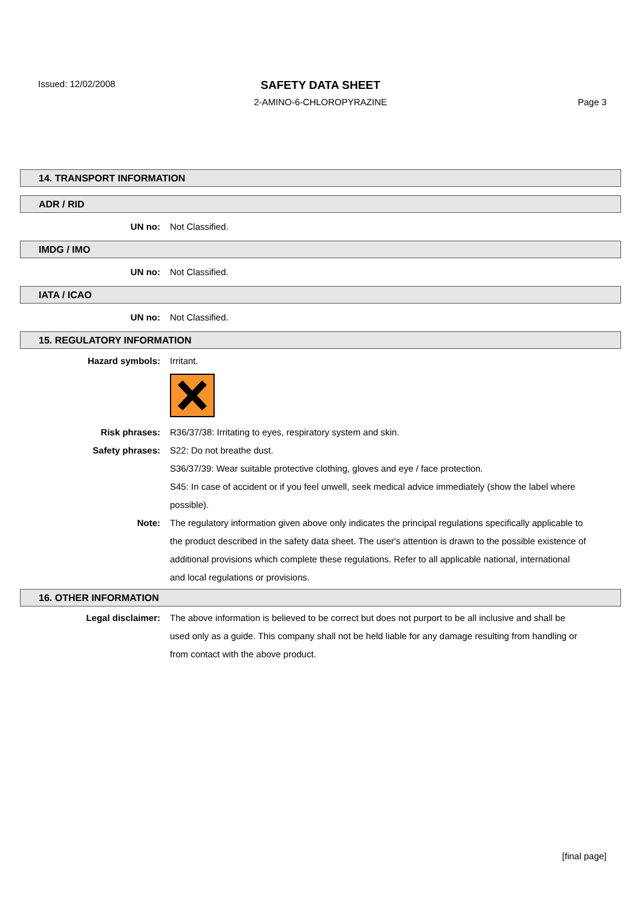Issued: 12/02/2008
SAFETY DATA SHEET
2-AMINO-6-CHLOROPYRAZINE Page 3
14. TRANSPORT INFORMATION
ADR / RID
UN no: Not Classified.
IMDG / IMO
UN no: Not Classified.
IATA / ICAO
UN no: Not Classified.
15. REGULATORY INFORMATION
Hazard symbols: Irritant.
Risk phrases: R36/37/38: Irritating to eyes, respiratory system and skin.
Safety phrases: S22: Do not breathe dust.
S36/37/39: Wear suitable protective clothing, gloves and eye / face protection.
S45: In case of accident or if you feel unwell, seek medical advice immediately (show the label where possible).
Note: The regulatory information given above only indicates the principal regulations specifically applicable to the product described in the safety data sheet. The user's attention is drawn to the possible existence of additional provisions which complete these regulations. Refer to all applicable national, international and local regulations or provisions.
16. OTHER INFORMATION
Legal disclaimer: The above information is believed to be correct but does not purport to be all inclusive and shall be used only as a guide. This company shall not be held liable for any damage resulting from handling or from contact with the above product.
[final page]